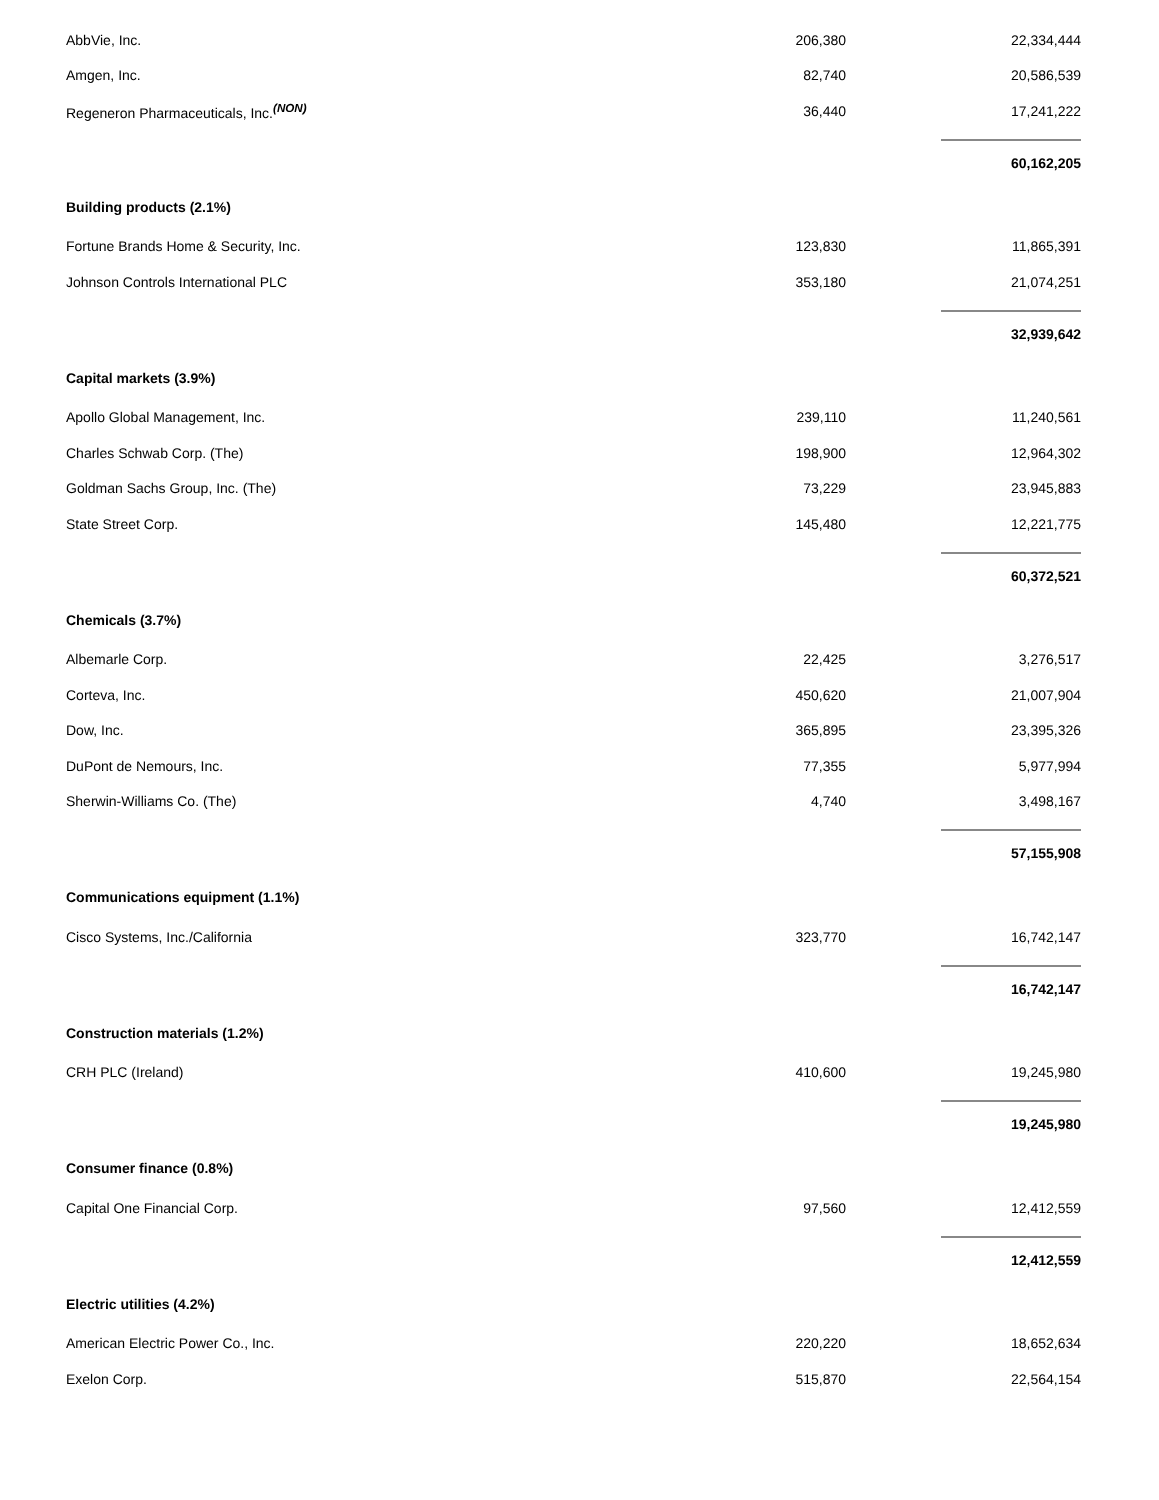| AbbVie, Inc. | 206,380 | | 22,334,444 |
| Amgen, Inc. | 82,740 | | 20,586,539 |
| Regeneron Pharmaceuticals, Inc.<sup>(NON)</sup> | 36,440 | | 17,241,222 |
| | | | 60,162,205 |
| Building products (2.1%) | | | |
| Fortune Brands Home & Security, Inc. | 123,830 | | 11,865,391 |
| Johnson Controls International PLC | 353,180 | | 21,074,251 |
| | | | 32,939,642 |
| Capital markets (3.9%) | | | |
| Apollo Global Management, Inc. | 239,110 | | 11,240,561 |
| Charles Schwab Corp. (The) | 198,900 | | 12,964,302 |
| Goldman Sachs Group, Inc. (The) | 73,229 | | 23,945,883 |
| State Street Corp. | 145,480 | | 12,221,775 |
| | | | 60,372,521 |
| Chemicals (3.7%) | | | |
| Albemarle Corp. | 22,425 | | 3,276,517 |
| Corteva, Inc. | 450,620 | | 21,007,904 |
| Dow, Inc. | 365,895 | | 23,395,326 |
| DuPont de Nemours, Inc. | 77,355 | | 5,977,994 |
| Sherwin-Williams Co. (The) | 4,740 | | 3,498,167 |
| | | | 57,155,908 |
| Communications equipment (1.1%) | | | |
| Cisco Systems, Inc./California | 323,770 | | 16,742,147 |
| | | | 16,742,147 |
| Construction materials (1.2%) | | | |
| CRH PLC (Ireland) | 410,600 | | 19,245,980 |
| | | | 19,245,980 |
| Consumer finance (0.8%) | | | |
| Capital One Financial Corp. | 97,560 | | 12,412,559 |
| | | | 12,412,559 |
| Electric utilities (4.2%) | | | |
| American Electric Power Co., Inc. | 220,220 | | 18,652,634 |
| Exelon Corp. | 515,870 | | 22,564,154 |